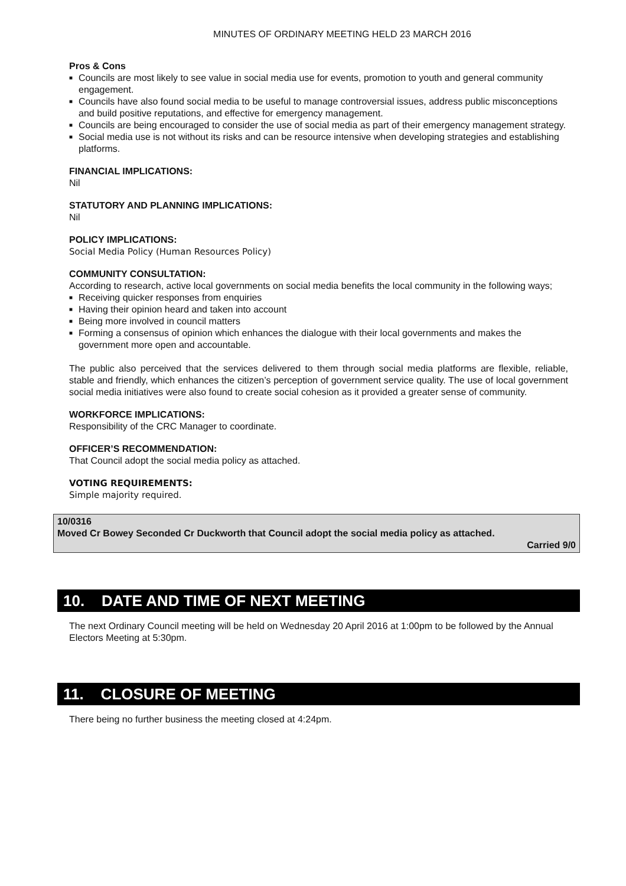MINUTES OF ORDINARY MEETING HELD 23 MARCH 2016
Pros & Cons
■ Councils are most likely to see value in social media use for events, promotion to youth and general community engagement.
■ Councils have also found social media to be useful to manage controversial issues, address public misconceptions and build positive reputations, and effective for emergency management.
■ Councils are being encouraged to consider the use of social media as part of their emergency management strategy.
■ Social media use is not without its risks and can be resource intensive when developing strategies and establishing platforms.
FINANCIAL IMPLICATIONS:
Nil
STATUTORY AND PLANNING IMPLICATIONS:
Nil
POLICY IMPLICATIONS:
Social Media Policy (Human Resources Policy)
COMMUNITY CONSULTATION:
According to research, active local governments on social media benefits the local community in the following ways;
■ Receiving quicker responses from enquiries
■ Having their opinion heard and taken into account
■ Being more involved in council matters
■ Forming a consensus of opinion which enhances the dialogue with their local governments and makes the government more open and accountable.
The public also perceived that the services delivered to them through social media platforms are flexible, reliable, stable and friendly, which enhances the citizen’s perception of government service quality. The use of local government social media initiatives were also found to create social cohesion as it provided a greater sense of community.
WORKFORCE IMPLICATIONS:
Responsibility of the CRC Manager to coordinate.
OFFICER’S RECOMMENDATION:
That Council adopt the social media policy as attached.
VOTING REQUIREMENTS:
Simple majority required.
10/0316
Moved Cr Bowey Seconded Cr Duckworth that Council adopt the social media policy as attached.
Carried 9/0
10. DATE AND TIME OF NEXT MEETING
The next Ordinary Council meeting will be held on Wednesday 20 April 2016 at 1:00pm to be followed by the Annual Electors Meeting at 5:30pm.
11. CLOSURE OF MEETING
There being no further business the meeting closed at 4:24pm.